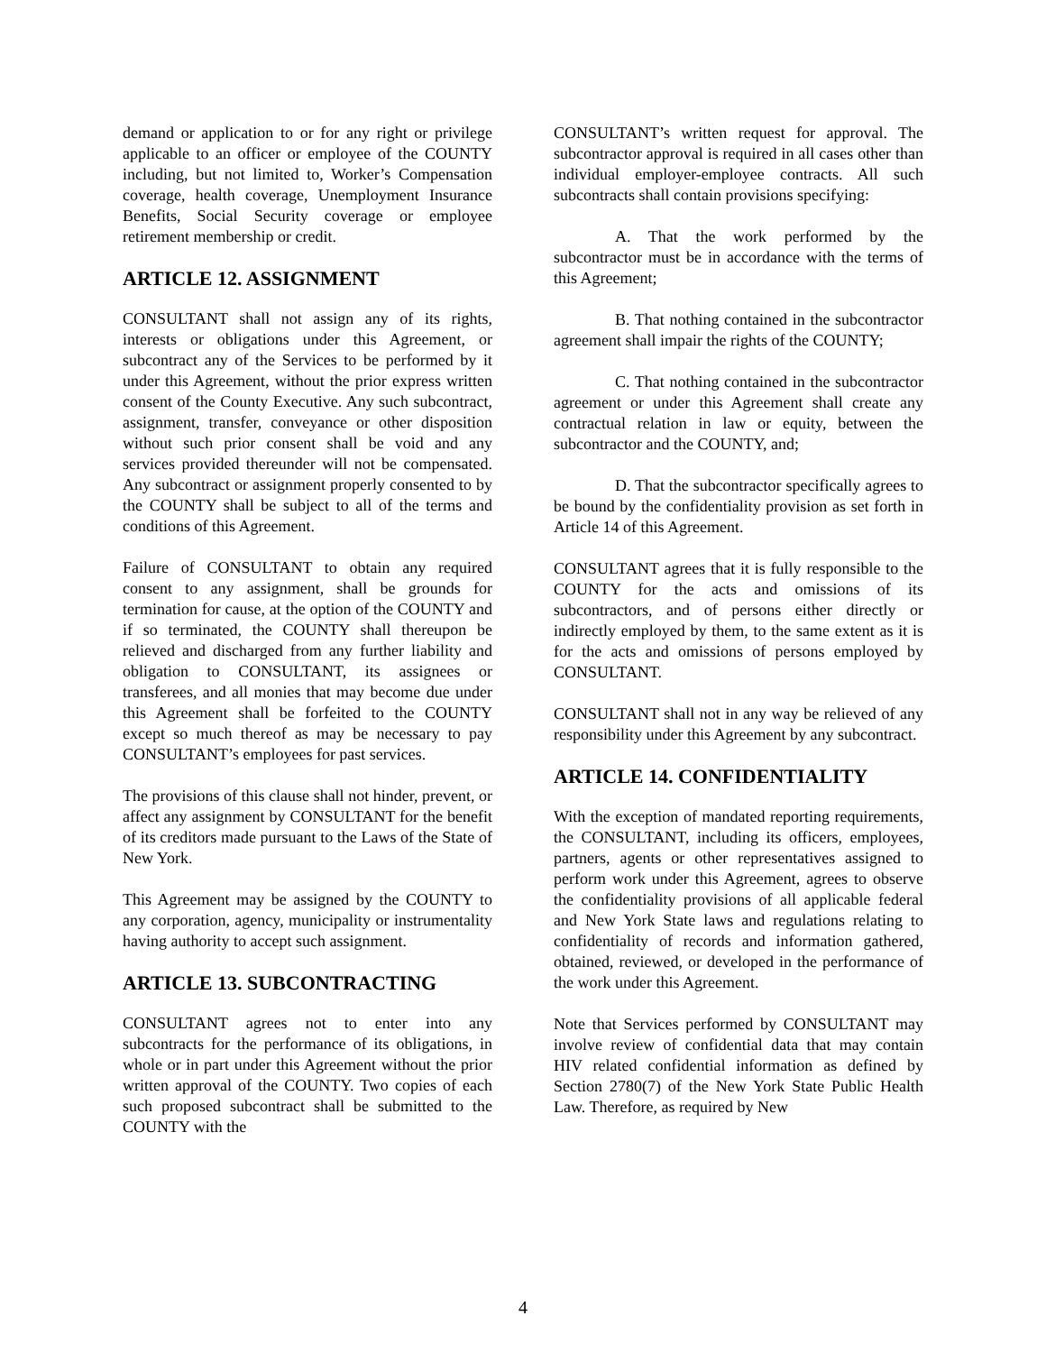demand or application to or for any right or privilege applicable to an officer or employee of the COUNTY including, but not limited to, Worker’s Compensation coverage, health coverage, Unemployment Insurance Benefits, Social Security coverage or employee retirement membership or credit.
ARTICLE 12. ASSIGNMENT
CONSULTANT shall not assign any of its rights, interests or obligations under this Agreement, or subcontract any of the Services to be performed by it under this Agreement, without the prior express written consent of the County Executive. Any such subcontract, assignment, transfer, conveyance or other disposition without such prior consent shall be void and any services provided thereunder will not be compensated. Any subcontract or assignment properly consented to by the COUNTY shall be subject to all of the terms and conditions of this Agreement.
Failure of CONSULTANT to obtain any required consent to any assignment, shall be grounds for termination for cause, at the option of the COUNTY and if so terminated, the COUNTY shall thereupon be relieved and discharged from any further liability and obligation to CONSULTANT, its assignees or transferees, and all monies that may become due under this Agreement shall be forfeited to the COUNTY except so much thereof as may be necessary to pay CONSULTANT’s employees for past services.
The provisions of this clause shall not hinder, prevent, or affect any assignment by CONSULTANT for the benefit of its creditors made pursuant to the Laws of the State of New York.
This Agreement may be assigned by the COUNTY to any corporation, agency, municipality or instrumentality having authority to accept such assignment.
ARTICLE 13. SUBCONTRACTING
CONSULTANT agrees not to enter into any subcontracts for the performance of its obligations, in whole or in part under this Agreement without the prior written approval of the COUNTY. Two copies of each such proposed subcontract shall be submitted to the COUNTY with the
CONSULTANT’s written request for approval. The subcontractor approval is required in all cases other than individual employer-employee contracts. All such subcontracts shall contain provisions specifying:
A. That the work performed by the subcontractor must be in accordance with the terms of this Agreement;
B. That nothing contained in the subcontractor agreement shall impair the rights of the COUNTY;
C. That nothing contained in the subcontractor agreement or under this Agreement shall create any contractual relation in law or equity, between the subcontractor and the COUNTY, and;
D. That the subcontractor specifically agrees to be bound by the confidentiality provision as set forth in Article 14 of this Agreement.
CONSULTANT agrees that it is fully responsible to the COUNTY for the acts and omissions of its subcontractors, and of persons either directly or indirectly employed by them, to the same extent as it is for the acts and omissions of persons employed by CONSULTANT.
CONSULTANT shall not in any way be relieved of any responsibility under this Agreement by any subcontract.
ARTICLE 14. CONFIDENTIALITY
With the exception of mandated reporting requirements, the CONSULTANT, including its officers, employees, partners, agents or other representatives assigned to perform work under this Agreement, agrees to observe the confidentiality provisions of all applicable federal and New York State laws and regulations relating to confidentiality of records and information gathered, obtained, reviewed, or developed in the performance of the work under this Agreement.
Note that Services performed by CONSULTANT may involve review of confidential data that may contain HIV related confidential information as defined by Section 2780(7) of the New York State Public Health Law. Therefore, as required by New
4